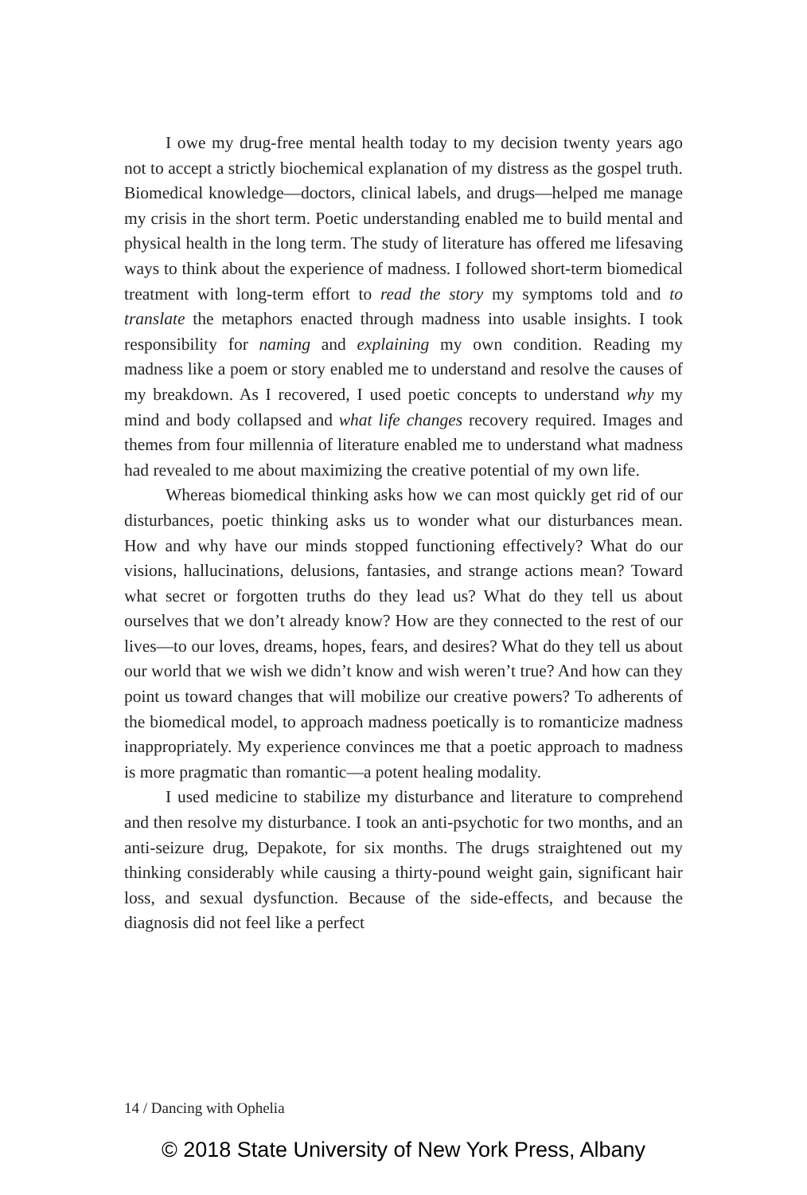I owe my drug-free mental health today to my decision twenty years ago not to accept a strictly biochemical explanation of my distress as the gospel truth. Biomedical knowledge—doctors, clinical labels, and drugs—helped me manage my crisis in the short term. Poetic understanding enabled me to build mental and physical health in the long term. The study of literature has offered me lifesaving ways to think about the experience of madness. I followed short-term biomedical treatment with long-term effort to read the story my symptoms told and to translate the metaphors enacted through madness into usable insights. I took responsibility for naming and explaining my own condition. Reading my madness like a poem or story enabled me to understand and resolve the causes of my breakdown. As I recovered, I used poetic concepts to understand why my mind and body collapsed and what life changes recovery required. Images and themes from four millennia of literature enabled me to understand what madness had revealed to me about maximizing the creative potential of my own life.
Whereas biomedical thinking asks how we can most quickly get rid of our disturbances, poetic thinking asks us to wonder what our disturbances mean. How and why have our minds stopped functioning effectively? What do our visions, hallucinations, delusions, fantasies, and strange actions mean? Toward what secret or forgotten truths do they lead us? What do they tell us about ourselves that we don’t already know? How are they connected to the rest of our lives—to our loves, dreams, hopes, fears, and desires? What do they tell us about our world that we wish we didn’t know and wish weren’t true? And how can they point us toward changes that will mobilize our creative powers? To adherents of the biomedical model, to approach madness poetically is to romanticize madness inappropriately. My experience convinces me that a poetic approach to madness is more pragmatic than romantic—a potent healing modality.
I used medicine to stabilize my disturbance and literature to comprehend and then resolve my disturbance. I took an anti-psychotic for two months, and an anti-seizure drug, Depakote, for six months. The drugs straightened out my thinking considerably while causing a thirty-pound weight gain, significant hair loss, and sexual dysfunction. Because of the side-effects, and because the diagnosis did not feel like a perfect
14 / Dancing with Ophelia
© 2018 State University of New York Press, Albany